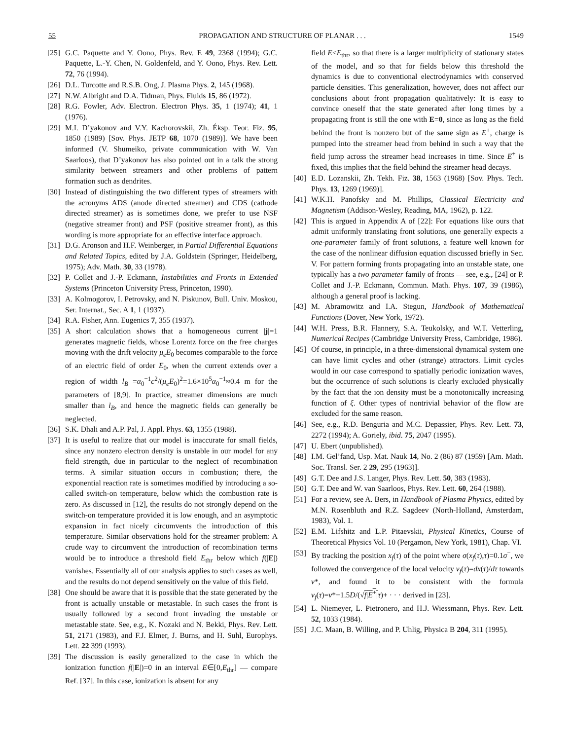55 PROPAGATION AND STRUCTURE OF PLANAR . . . 1549
[25] G.C. Paquette and Y. Oono, Phys. Rev. E 49, 2368 (1994); G.C. Paquette, L.-Y. Chen, N. Goldenfeld, and Y. Oono, Phys. Rev. Lett. 72, 76 (1994).
[26] D.L. Turcotte and R.S.B. Ong, J. Plasma Phys. 2, 145 (1968).
[27] N.W. Albright and D.A. Tidman, Phys. Fluids 15, 86 (1972).
[28] R.G. Fowler, Adv. Electron. Electron Phys. 35, 1 (1974); 41, 1 (1976).
[29] M.I. D’yakonov and V.Y. Kachorovskii, Zh. Éksp. Teor. Fiz. 95, 1850 (1989) [Sov. Phys. JETP 68, 1070 (1989)]. We have been informed (V. Shumeiko, private communication with W. Van Saarloos), that D’yakonov has also pointed out in a talk the strong similarity between streamers and other problems of pattern formation such as dendrites.
[30] Instead of distinguishing the two different types of streamers with the acronyms ADS (anode directed streamer) and CDS (cathode directed streamer) as is sometimes done, we prefer to use NSF (negative streamer front) and PSF (positive streamer front), as this wording is more appropriate for an effective interface approach.
[31] D.G. Aronson and H.F. Weinberger, in Partial Differential Equations and Related Topics, edited by J.A. Goldstein (Springer, Heidelberg, 1975); Adv. Math. 30, 33 (1978).
[32] P. Collet and J.-P. Eckmann, Instabilities and Fronts in Extended Systems (Princeton University Press, Princeton, 1990).
[33] A. Kolmogorov, I. Petrovsky, and N. Piskunov, Bull. Univ. Moskou, Ser. Internat., Sec. A 1, 1 (1937).
[34] R.A. Fisher, Ann. Eugenics 7, 355 (1937).
[35] A short calculation shows that a homogeneous current |j|=1 generates magnetic fields, whose Lorentz force on the free charges moving with the drift velocity μ<sub>e</sub>E<sub>0</sub> becomes comparable to the force of an electric field of order E<sub>0</sub>, when the current extends over a region of width l<sub>B</sub> =α<sub>0</sub><sup>−1</sup>c<sup>2</sup>/(μ<sub>e</sub>E<sub>0</sub>)<sup>2</sup>=1.6×10<sup>5</sup>α<sub>0</sub><sup>−1</sup>≈0.4 m for the parameters of [8,9]. In practice, streamer dimensions are much smaller than l<sub>B</sub>, and hence the magnetic fields can generally be neglected.
[36] S.K. Dhali and A.P. Pal, J. Appl. Phys. 63, 1355 (1988).
[37] It is useful to realize that our model is inaccurate for small fields, since any nonzero electron density is unstable in our model for any field strength, due in particular to the neglect of recombination terms. A similar situation occurs in combustion; there, the exponential reaction rate is sometimes modified by introducing a so-called switch-on temperature, below which the combustion rate is zero. As discussed in [12], the results do not strongly depend on the switch-on temperature provided it is low enough, and an asymptotic expansion in fact nicely circumvents the introduction of this temperature. Similar observations hold for the streamer problem: A crude way to circumvent the introduction of recombination terms would be to introduce a threshold field E<sub>thr</sub> below which f(|E|) vanishes. Essentially all of our analysis applies to such cases as well, and the results do not depend sensitively on the value of this field.
[38] One should be aware that it is possible that the state generated by the front is actually unstable or metastable. In such cases the front is usually followed by a second front invading the unstable or metastable state. See, e.g., K. Nozaki and N. Bekki, Phys. Rev. Lett. 51, 2171 (1983), and F.J. Elmer, J. Burns, and H. Suhl, Europhys. Lett. 22 399 (1993).
[39] The discussion is easily generalized to the case in which the ionization function f(|E|)=0 in an interval E∈[0,E<sub>thr</sub>] — compare Ref. [37]. In this case, ionization is absent for any
field E<E<sub>thr</sub>, so that there is a larger multiplicity of stationary states of the model, and so that for fields below this threshold the dynamics is due to conventional electrodynamics with conserved particle densities. This generalization, however, does not affect our conclusions about front propagation qualitatively: It is easy to convince oneself that the state generated after long times by a propagating front is still the one with E=0, since as long as the field behind the front is nonzero but of the same sign as E<sup>+</sup>, charge is pumped into the streamer head from behind in such a way that the field jump across the streamer head increases in time. Since E<sup>+</sup> is fixed, this implies that the field behind the streamer head decays.
[40] E.D. Lozanskii, Zh. Tekh. Fiz. 38, 1563 (1968) [Sov. Phys. Tech. Phys. 13, 1269 (1969)].
[41] W.K.H. Panofsky and M. Phillips, Classical Electricity and Magnetism (Addison-Wesley, Reading, MA, 1962), p. 122.
[42] This is argued in Appendix A of [22]: For equations like ours that admit uniformly translating front solutions, one generally expects a one-parameter family of front solutions, a feature well known for the case of the nonlinear diffusion equation discussed briefly in Sec. V. For pattern forming fronts propagating into an unstable state, one typically has a two parameter family of fronts — see, e.g., [24] or P. Collet and J.-P. Eckmann, Commun. Math. Phys. 107, 39 (1986), although a general proof is lacking.
[43] M. Abramowitz and I.A. Stegun, Handbook of Mathematical Functions (Dover, New York, 1972).
[44] W.H. Press, B.R. Flannery, S.A. Teukolsky, and W.T. Vetterling, Numerical Recipes (Cambridge University Press, Cambridge, 1986).
[45] Of course, in principle, in a three-dimensional dynamical system one can have limit cycles and other (strange) attractors. Limit cycles would in our case correspond to spatially periodic ionization waves, but the occurrence of such solutions is clearly excluded physically by the fact that the ion density must be a monotonically increasing function of ξ. Other types of nontrivial behavior of the flow are excluded for the same reason.
[46] See, e.g., R.D. Benguria and M.C. Depassier, Phys. Rev. Lett. 73, 2272 (1994); A. Goriely, ibid. 75, 2047 (1995).
[47] U. Ebert (unpublished).
[48] I.M. Gel’fand, Usp. Mat. Nauk 14, No. 2 (86) 87 (1959) [Am. Math. Soc. Transl. Ser. 2 29, 295 (1963)].
[49] G.T. Dee and J.S. Langer, Phys. Rev. Lett. 50, 383 (1983).
[50] G.T. Dee and W. van Saarloos, Phys. Rev. Lett. 60, 264 (1988).
[51] For a review, see A. Bers, in Handbook of Plasma Physics, edited by M.N. Rosenbluth and R.Z. Sagdeev (North-Holland, Amsterdam, 1983), Vol. 1.
[52] E.M. Lifshitz and L.P. Pitaevskii, Physical Kinetics, Course of Theoretical Physics Vol. 10 (Pergamon, New York, 1981), Chap. VI.
[53] By tracking the position x<sub>f</sub>(τ) of the point where σ(x<sub>f</sub>(τ),τ)=0.1σ<sup>−</sup>, we followed the convergence of the local velocity v<sub>f</sub>(τ)=dx(τ)/dτ towards v*, and found it to be consistent with the formula v<sub>f</sub>(τ)=v*−1.5D/(√f|E<sup>+</sup>|τ)+ · · · derived in [23].
[54] L. Niemeyer, L. Pietronero, and H.J. Wiessmann, Phys. Rev. Lett. 52, 1033 (1984).
[55] J.C. Maan, B. Willing, and P. Uhlig, Physica B 204, 311 (1995).